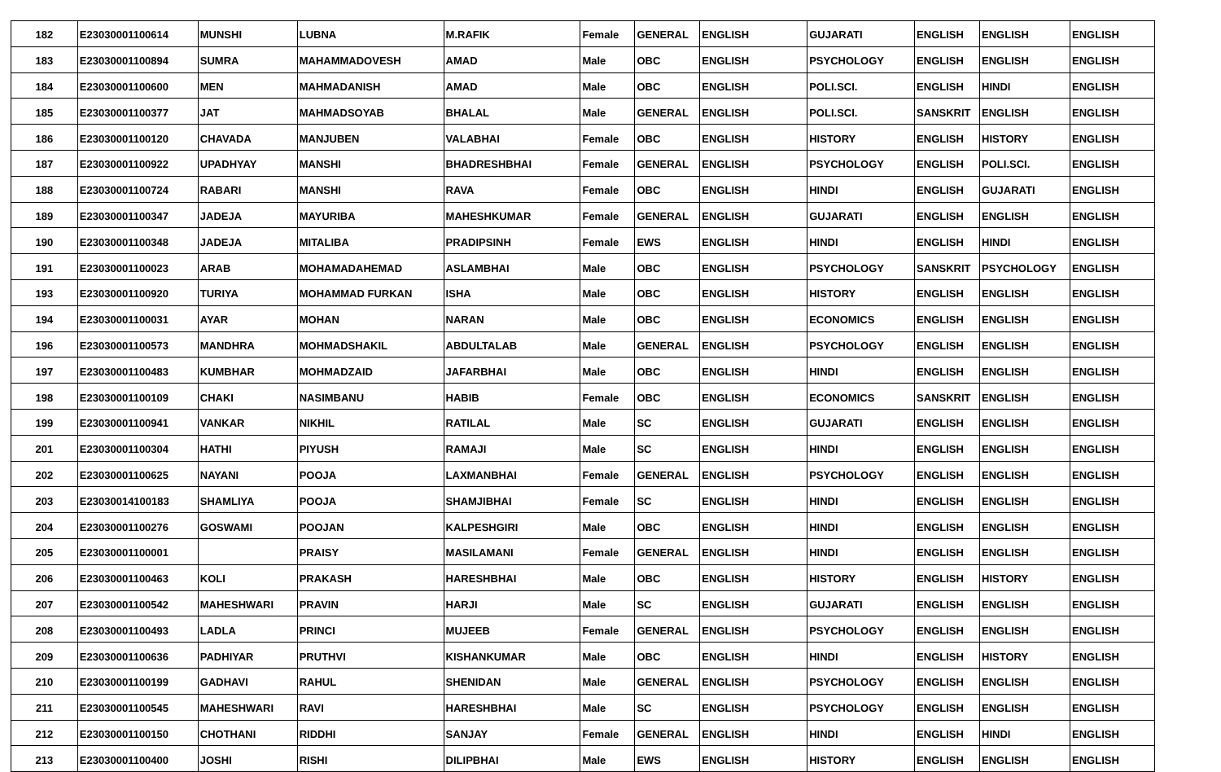| 182 | E23030001100614 | MUNSHI | LUBNA | M.RAFIK | Female | GENERAL | ENGLISH | GUJARATI | ENGLISH | ENGLISH | ENGLISH |
| 183 | E23030001100894 | SUMRA | MAHAMMADOVESH | AMAD | Male | OBC | ENGLISH | PSYCHOLOGY | ENGLISH | ENGLISH | ENGLISH |
| 184 | E23030001100600 | MEN | MAHMADANISH | AMAD | Male | OBC | ENGLISH | POLI.SCI. | ENGLISH | HINDI | ENGLISH |
| 185 | E23030001100377 | JAT | MAHMADSOYAB | BHALAL | Male | GENERAL | ENGLISH | POLI.SCI. | SANSKRIT | ENGLISH | ENGLISH |
| 186 | E23030001100120 | CHAVADA | MANJUBEN | VALABHAI | Female | OBC | ENGLISH | HISTORY | ENGLISH | HISTORY | ENGLISH |
| 187 | E23030001100922 | UPADHYAY | MANSHI | BHADRESHBHAI | Female | GENERAL | ENGLISH | PSYCHOLOGY | ENGLISH | POLI.SCI. | ENGLISH |
| 188 | E23030001100724 | RABARI | MANSHI | RAVA | Female | OBC | ENGLISH | HINDI | ENGLISH | GUJARATI | ENGLISH |
| 189 | E23030001100347 | JADEJA | MAYURIBA | MAHESHKUMAR | Female | GENERAL | ENGLISH | GUJARATI | ENGLISH | ENGLISH | ENGLISH |
| 190 | E23030001100348 | JADEJA | MITALIBA | PRADIPSINH | Female | EWS | ENGLISH | HINDI | ENGLISH | HINDI | ENGLISH |
| 191 | E23030001100023 | ARAB | MOHAMADAHEMAD | ASLAMBHAI | Male | OBC | ENGLISH | PSYCHOLOGY | SANSKRIT | PSYCHOLOGY | ENGLISH |
| 193 | E23030001100920 | TURIYA | MOHAMMAD FURKAN | ISHA | Male | OBC | ENGLISH | HISTORY | ENGLISH | ENGLISH | ENGLISH |
| 194 | E23030001100031 | AYAR | MOHAN | NARAN | Male | OBC | ENGLISH | ECONOMICS | ENGLISH | ENGLISH | ENGLISH |
| 196 | E23030001100573 | MANDHRA | MOHMADSHAKIL | ABDULTALAB | Male | GENERAL | ENGLISH | PSYCHOLOGY | ENGLISH | ENGLISH | ENGLISH |
| 197 | E23030001100483 | KUMBHAR | MOHMADZAID | JAFARBHAI | Male | OBC | ENGLISH | HINDI | ENGLISH | ENGLISH | ENGLISH |
| 198 | E23030001100109 | CHAKI | NASIMBANU | HABIB | Female | OBC | ENGLISH | ECONOMICS | SANSKRIT | ENGLISH | ENGLISH |
| 199 | E23030001100941 | VANKAR | NIKHIL | RATILAL | Male | SC | ENGLISH | GUJARATI | ENGLISH | ENGLISH | ENGLISH |
| 201 | E23030001100304 | HATHI | PIYUSH | RAMAJI | Male | SC | ENGLISH | HINDI | ENGLISH | ENGLISH | ENGLISH |
| 202 | E23030001100625 | NAYANI | POOJA | LAXMANBHAI | Female | GENERAL | ENGLISH | PSYCHOLOGY | ENGLISH | ENGLISH | ENGLISH |
| 203 | E23030014100183 | SHAMLIYA | POOJA | SHAMJIBHAI | Female | SC | ENGLISH | HINDI | ENGLISH | ENGLISH | ENGLISH |
| 204 | E23030001100276 | GOSWAMI | POOJAN | KALPESHGIRI | Male | OBC | ENGLISH | HINDI | ENGLISH | ENGLISH | ENGLISH |
| 205 | E23030001100001 | | PRAISY | MASILAMANI | Female | GENERAL | ENGLISH | HINDI | ENGLISH | ENGLISH | ENGLISH |
| 206 | E23030001100463 | KOLI | PRAKASH | HARESHBHAI | Male | OBC | ENGLISH | HISTORY | ENGLISH | HISTORY | ENGLISH |
| 207 | E23030001100542 | MAHESHWARI | PRAVIN | HARJI | Male | SC | ENGLISH | GUJARATI | ENGLISH | ENGLISH | ENGLISH |
| 208 | E23030001100493 | LADLA | PRINCI | MUJEEB | Female | GENERAL | ENGLISH | PSYCHOLOGY | ENGLISH | ENGLISH | ENGLISH |
| 209 | E23030001100636 | PADHIYAR | PRUTHVI | KISHANKUMAR | Male | OBC | ENGLISH | HINDI | ENGLISH | HISTORY | ENGLISH |
| 210 | E23030001100199 | GADHAVI | RAHUL | SHENIDAN | Male | GENERAL | ENGLISH | PSYCHOLOGY | ENGLISH | ENGLISH | ENGLISH |
| 211 | E23030001100545 | MAHESHWARI | RAVI | HARESHBHAI | Male | SC | ENGLISH | PSYCHOLOGY | ENGLISH | ENGLISH | ENGLISH |
| 212 | E23030001100150 | CHOTHANI | RIDDHI | SANJAY | Female | GENERAL | ENGLISH | HINDI | ENGLISH | HINDI | ENGLISH |
| 213 | E23030001100400 | JOSHI | RISHI | DILIPBHAI | Male | EWS | ENGLISH | HISTORY | ENGLISH | ENGLISH | ENGLISH |